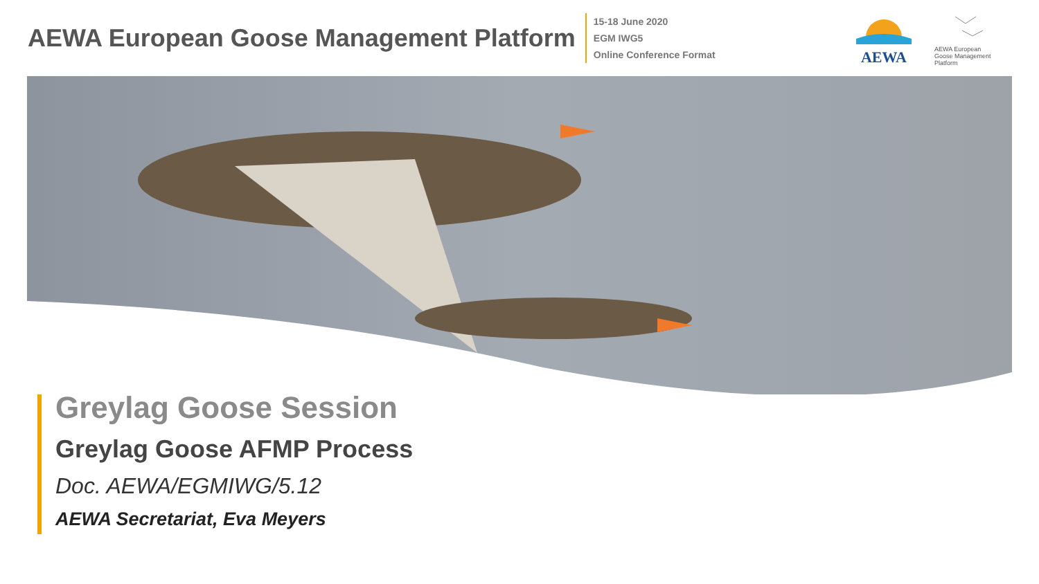AEWA European Goose Management Platform
15-18 June 2020
EGM IWG5
Online Conference Format
AEWA
AEWA European Goose Management Platform
Greylag Goose Session
Greylag Goose AFMP Process
Doc. AEWA/EGMIWG/5.12
AEWA Secretariat, Eva Meyers